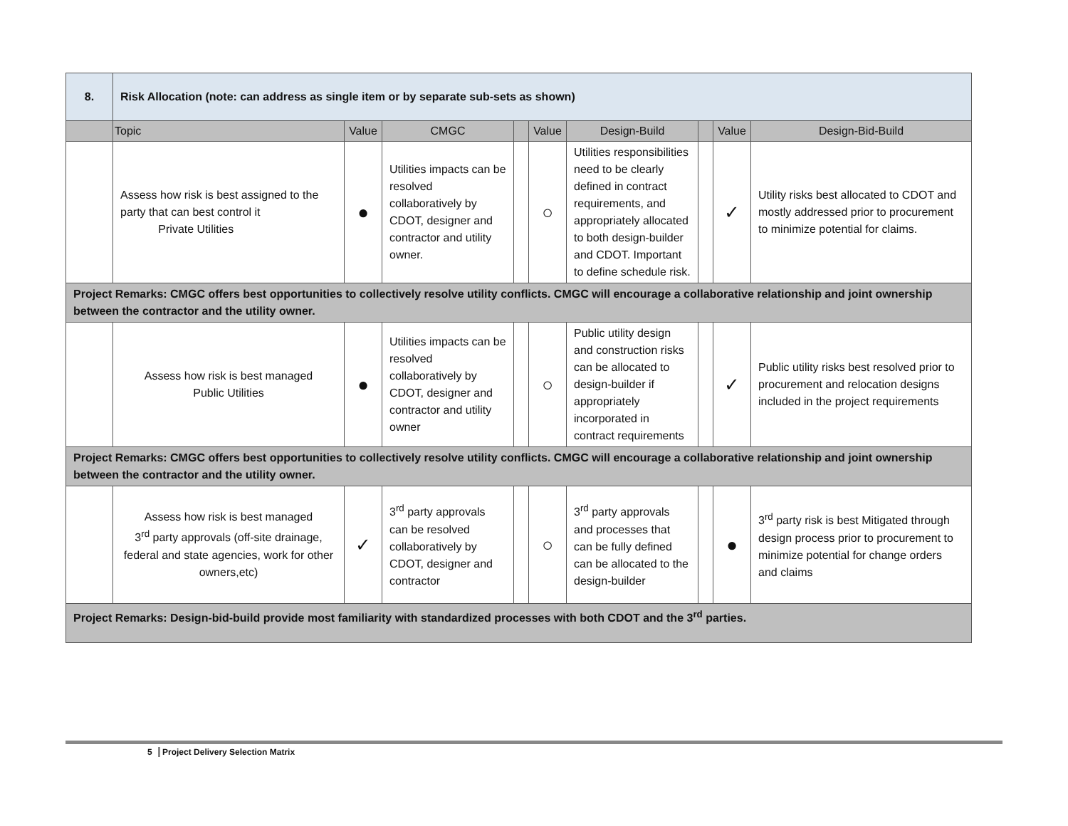| 8. | Risk Allocation (note: can address as single item or by separate sub-sets as shown) | | | | | | | | |
| | Topic | Value | CMGC | | Value | Design-Build | | Value | Design-Bid-Build |
| | Assess how risk is best assigned to the party that can best control it Private Utilities | ● | Utilities impacts can be resolved collaboratively by CDOT, designer and contractor and utility owner. | | ○ | Utilities responsibilities need to be clearly defined in contract requirements, and appropriately allocated to both design-builder and CDOT. Important to define schedule risk. | | ✓ | Utility risks best allocated to CDOT and mostly addressed prior to procurement to minimize potential for claims. |
| Project Remarks: CMGC offers best opportunities to collectively resolve utility conflicts. CMGC will encourage a collaborative relationship and joint ownership between the contractor and the utility owner. | | | | | | | | | |
| | Assess how risk is best managed Public Utilities | ● | Utilities impacts can be resolved collaboratively by CDOT, designer and contractor and utility owner | | ○ | Public utility design and construction risks can be allocated to design-builder if appropriately incorporated in contract requirements | | ✓ | Public utility risks best resolved prior to procurement and relocation designs included in the project requirements |
| Project Remarks: CMGC offers best opportunities to collectively resolve utility conflicts. CMGC will encourage a collaborative relationship and joint ownership between the contractor and the utility owner. | | | | | | | | | |
| | Assess how risk is best managed 3<sup>rd</sup> party approvals (off-site drainage, federal and state agencies, work for other owners,etc) | ✓ | 3<sup>rd</sup> party approvals can be resolved collaboratively by CDOT, designer and contractor | | ○ | 3<sup>rd</sup> party approvals and processes that can be fully defined can be allocated to the design-builder | | ● | 3<sup>rd</sup> party risk is best Mitigated through design process prior to procurement to minimize potential for change orders and claims |
| Project Remarks: Design-bid-build provide most familiarity with standardized processes with both CDOT and the 3<sup>rd</sup> parties. | | | | | | | | | |
5 Project Delivery Selection Matrix